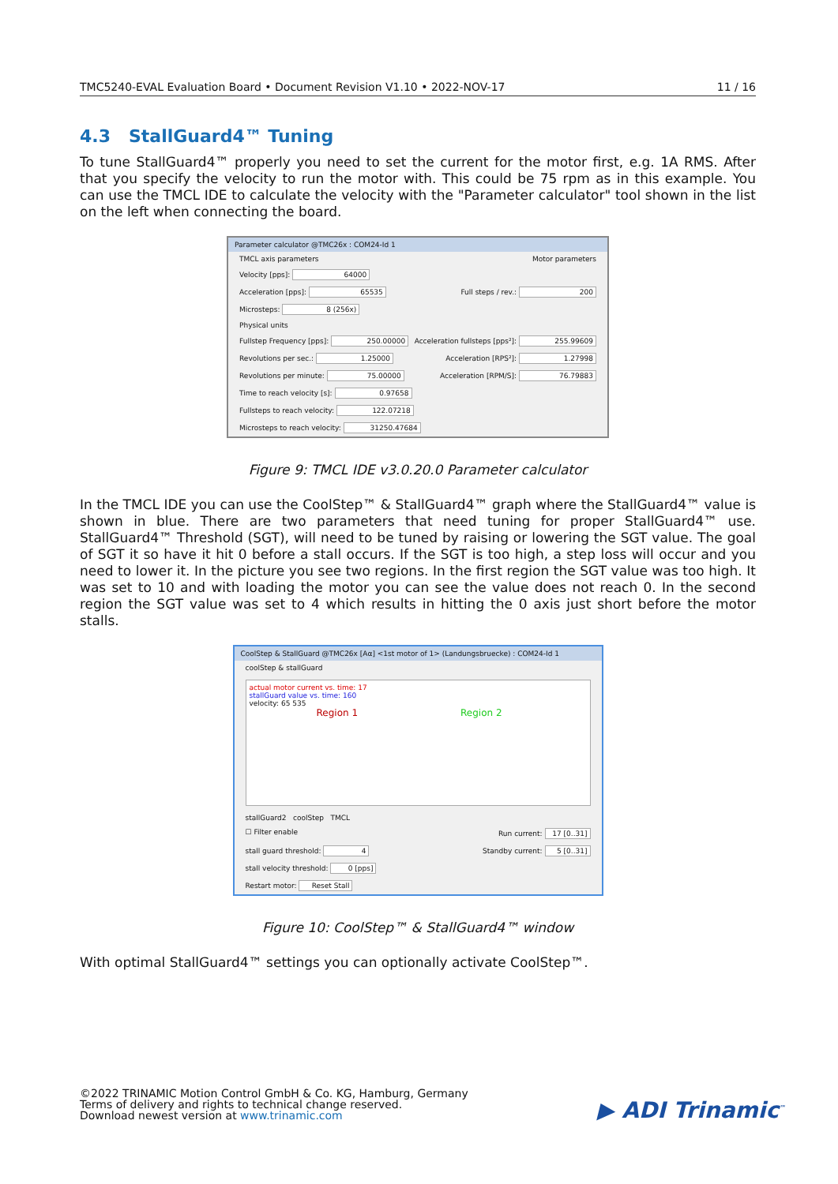TMC5240-EVAL Evaluation Board • Document Revision V1.10 • 2022-NOV-17 11 / 16
4.3 StallGuard4™ Tuning
To tune StallGuard4™ properly you need to set the current for the motor first, e.g. 1A RMS. After that you specify the velocity to run the motor with. This could be 75 rpm as in this example. You can use the TMCL IDE to calculate the velocity with the "Parameter calculator" tool shown in the list on the left when connecting the board.
Parameter calculator @TMC26x : COM24-Id 1
TMCL axis parameters Motor parameters
Velocity [pps]: 64000
Acceleration [pps]: 65535 Full steps / rev.: 200
Microsteps: 8 (256x)
Physical units
Fullstep Frequency [pps]: 250.00000 Acceleration fullsteps [pps²]: 255.99609
Revolutions per sec.: 1.25000 Acceleration [RPS²]: 1.27998
Revolutions per minute: 75.00000 Acceleration [RPM/S]: 76.79883
Time to reach velocity [s]: 0.97658
Fullsteps to reach velocity: 122.07218
Microsteps to reach velocity: 31250.47684
Figure 9: TMCL IDE v3.0.20.0 Parameter calculator
In the TMCL IDE you can use the CoolStep™ & StallGuard4™ graph where the StallGuard4™ value is shown in blue. There are two parameters that need tuning for proper StallGuard4™ use. StallGuard4™ Threshold (SGT), will need to be tuned by raising or lowering the SGT value. The goal of SGT it so have it hit 0 before a stall occurs. If the SGT is too high, a step loss will occur and you need to lower it. In the picture you see two regions. In the first region the SGT value was too high. It was set to 10 and with loading the motor you can see the value does not reach 0. In the second region the SGT value was set to 4 which results in hitting the 0 axis just short before the motor stalls.
CoolStep & StallGuard @TMC26x [Aα] <1st motor of 1> (Landungsbruecke) : COM24-Id 1
coolStep & stallGuard
actual motor current vs. time: 17
stallGuard value vs. time: 160
velocity: 65 535
Region 1 Region 2
stallGuard2 coolStep TMCL
☐ Filter enable Run current: 17 [0..31]
stall guard threshold: 4 Standby current: 5 [0..31]
stall velocity threshold: 0 [pps]
Restart motor: Reset Stall
Figure 10: CoolStep™ & StallGuard4™ window
With optimal StallGuard4™ settings you can optionally activate CoolStep™.
©2022 TRINAMIC Motion Control GmbH & Co. KG, Hamburg, Germany
Terms of delivery and rights to technical change reserved.
Download newest version at www.trinamic.com
▶ ADI Trinamic<sup>™</sup>